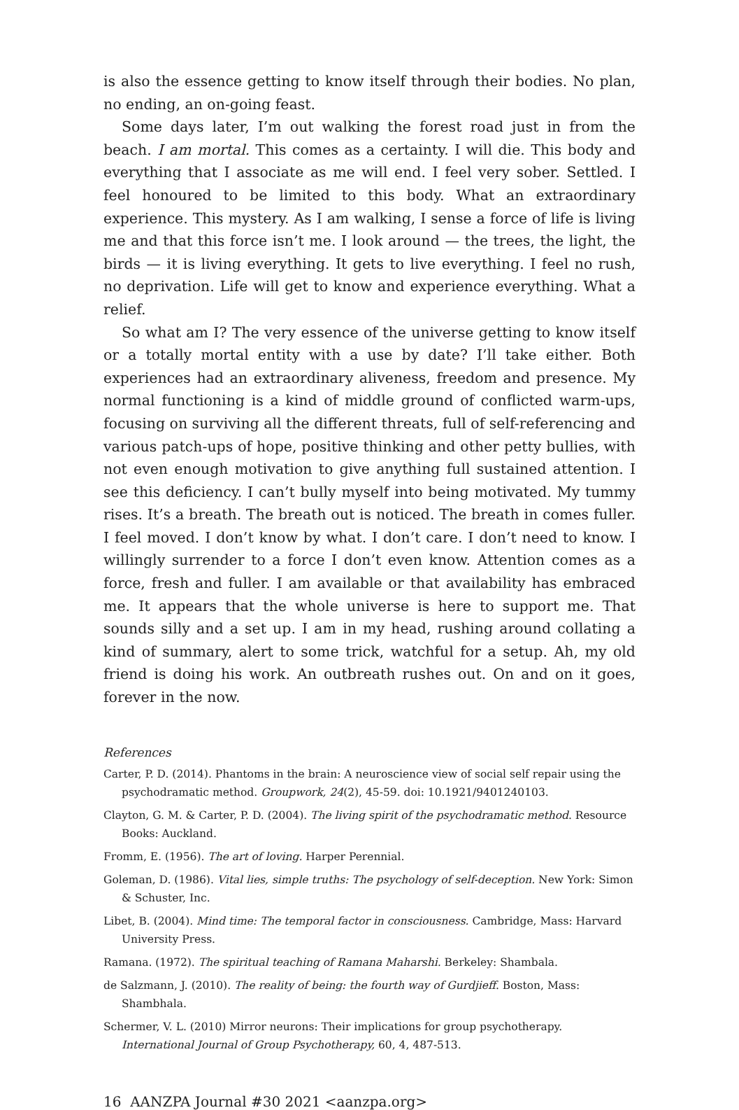is also the essence getting to know itself through their bodies. No plan, no ending, an on-going feast.
Some days later, I’m out walking the forest road just in from the beach. I am mortal. This comes as a certainty. I will die. This body and everything that I associate as me will end. I feel very sober. Settled. I feel honoured to be limited to this body. What an extraordinary experience. This mystery. As I am walking, I sense a force of life is living me and that this force isn’t me. I look around — the trees, the light, the birds — it is living everything. It gets to live everything. I feel no rush, no deprivation. Life will get to know and experience everything. What a relief.
So what am I? The very essence of the universe getting to know itself or a totally mortal entity with a use by date? I’ll take either. Both experiences had an extraordinary aliveness, freedom and presence. My normal functioning is a kind of middle ground of conflicted warm-ups, focusing on surviving all the different threats, full of self-referencing and various patch-ups of hope, positive thinking and other petty bullies, with not even enough motivation to give anything full sustained attention. I see this deficiency. I can’t bully myself into being motivated. My tummy rises. It’s a breath. The breath out is noticed. The breath in comes fuller. I feel moved. I don’t know by what. I don’t care. I don’t need to know. I willingly surrender to a force I don’t even know. Attention comes as a force, fresh and fuller. I am available or that availability has embraced me. It appears that the whole universe is here to support me. That sounds silly and a set up. I am in my head, rushing around collating a kind of summary, alert to some trick, watchful for a setup. Ah, my old friend is doing his work. An outbreath rushes out. On and on it goes, forever in the now.
References
Carter, P. D. (2014). Phantoms in the brain: A neuroscience view of social self repair using the psychodramatic method. Groupwork, 24(2), 45-59. doi: 10.1921/9401240103.
Clayton, G. M. & Carter, P. D. (2004). The living spirit of the psychodramatic method. Resource Books: Auckland.
Fromm, E. (1956). The art of loving. Harper Perennial.
Goleman, D. (1986). Vital lies, simple truths: The psychology of self-deception. New York: Simon & Schuster, Inc.
Libet, B. (2004). Mind time: The temporal factor in consciousness. Cambridge, Mass: Harvard University Press.
Ramana. (1972). The spiritual teaching of Ramana Maharshi. Berkeley: Shambala.
de Salzmann, J. (2010). The reality of being: the fourth way of Gurdjieff. Boston, Mass: Shambhala.
Schermer, V. L. (2010) Mirror neurons: Their implications for group psychotherapy. International Journal of Group Psychotherapy, 60, 4, 487-513.
16 AANZPA Journal #30 2021 <aanzpa.org>